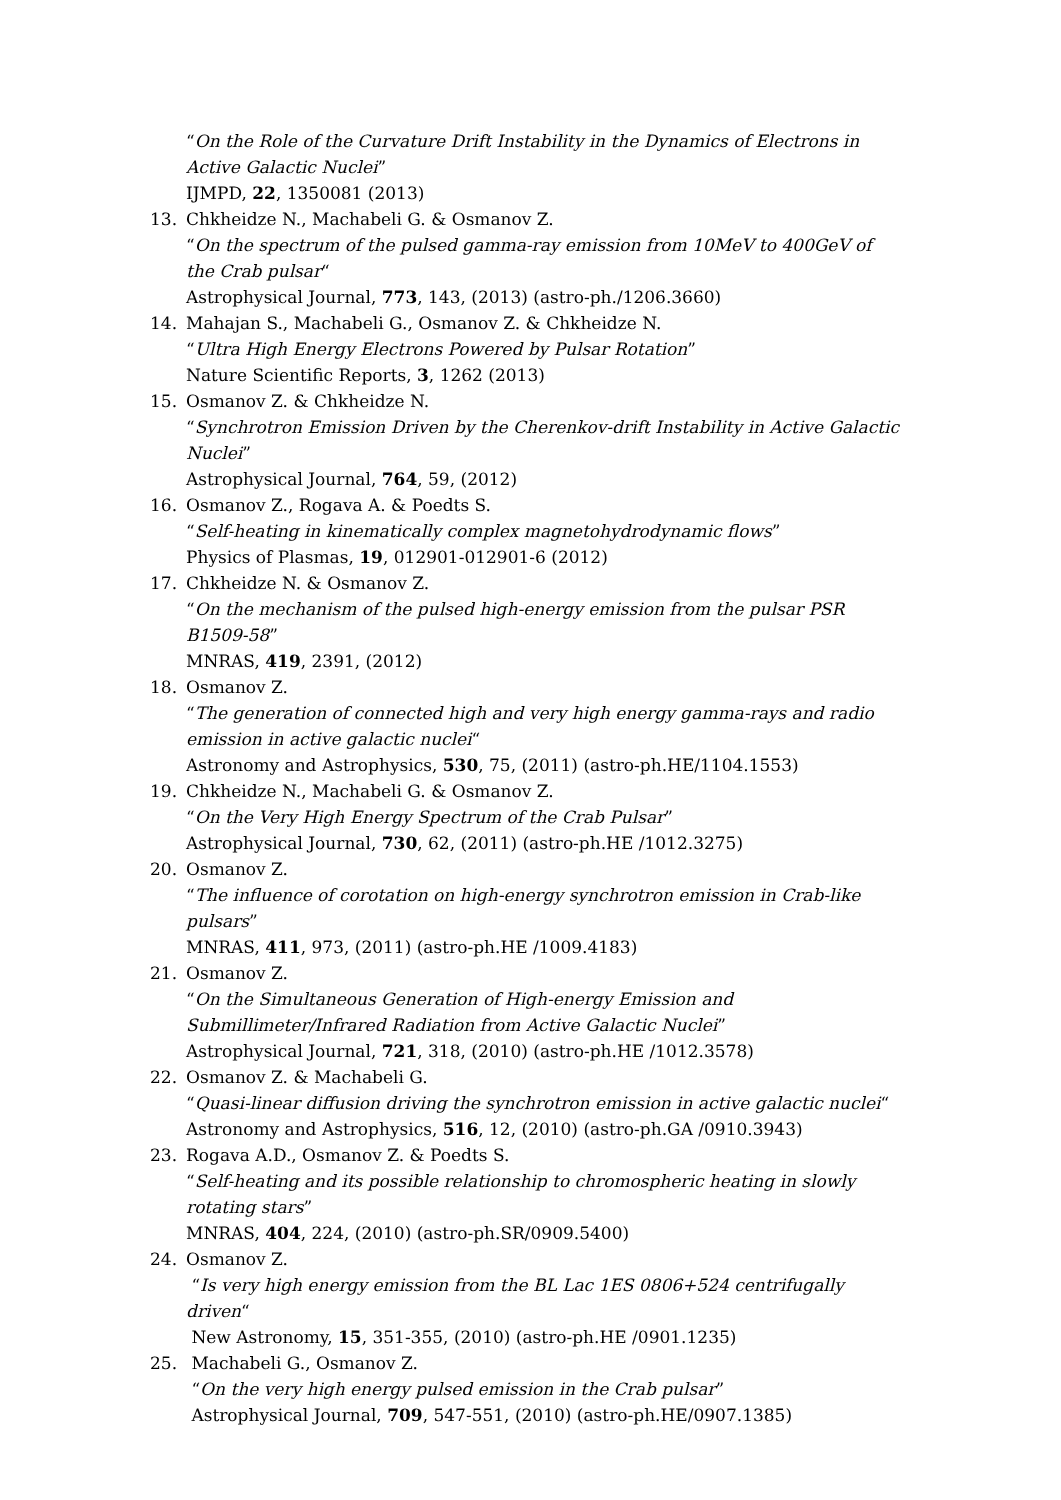“On the Role of the Curvature Drift Instability in the Dynamics of Electrons in Active Galactic Nuclei”
IJMPD, 22, 1350081 (2013)
13. Chkheidze N., Machabeli G. & Osmanov Z.
“On the spectrum of the pulsed gamma-ray emission from 10MeV to 400GeV of the Crab pulsar“
Astrophysical Journal, 773, 143, (2013) (astro-ph./1206.3660)
14. Mahajan S., Machabeli G., Osmanov Z. & Chkheidze N.
“Ultra High Energy Electrons Powered by Pulsar Rotation”
Nature Scientific Reports, 3, 1262 (2013)
15. Osmanov Z. & Chkheidze N.
“Synchrotron Emission Driven by the Cherenkov-drift Instability in Active Galactic Nuclei”
Astrophysical Journal, 764, 59, (2012)
16. Osmanov Z., Rogava A. & Poedts S.
“Self-heating in kinematically complex magnetohydrodynamic flows”
Physics of Plasmas, 19, 012901-012901-6 (2012)
17. Chkheidze N. & Osmanov Z.
“On the mechanism of the pulsed high-energy emission from the pulsar PSR B1509-58”
MNRAS, 419, 2391, (2012)
18. Osmanov Z.
“The generation of connected high and very high energy gamma-rays and radio emission in active galactic nuclei“
Astronomy and Astrophysics, 530, 75, (2011) (astro-ph.HE/1104.1553)
19. Chkheidze N., Machabeli G. & Osmanov Z.
“On the Very High Energy Spectrum of the Crab Pulsar”
Astrophysical Journal, 730, 62, (2011) (astro-ph.HE /1012.3275)
20. Osmanov Z.
“The influence of corotation on high-energy synchrotron emission in Crab-like pulsars”
MNRAS, 411, 973, (2011) (astro-ph.HE /1009.4183)
21. Osmanov Z.
“On the Simultaneous Generation of High-energy Emission and Submillimeter/Infrared Radiation from Active Galactic Nuclei”
Astrophysical Journal, 721, 318, (2010) (astro-ph.HE /1012.3578)
22. Osmanov Z. & Machabeli G.
“Quasi-linear diffusion driving the synchrotron emission in active galactic nuclei“
Astronomy and Astrophysics, 516, 12, (2010) (astro-ph.GA /0910.3943)
23. Rogava A.D., Osmanov Z. & Poedts S.
“Self-heating and its possible relationship to chromospheric heating in slowly rotating stars”
MNRAS, 404, 224, (2010) (astro-ph.SR/0909.5400)
24. Osmanov Z.
“Is very high energy emission from the BL Lac 1ES 0806+524 centrifugally driven“
New Astronomy, 15, 351-355, (2010) (astro-ph.HE /0901.1235)
25. Machabeli G., Osmanov Z.
“On the very high energy pulsed emission in the Crab pulsar”
Astrophysical Journal, 709, 547-551, (2010) (astro-ph.HE/0907.1385)